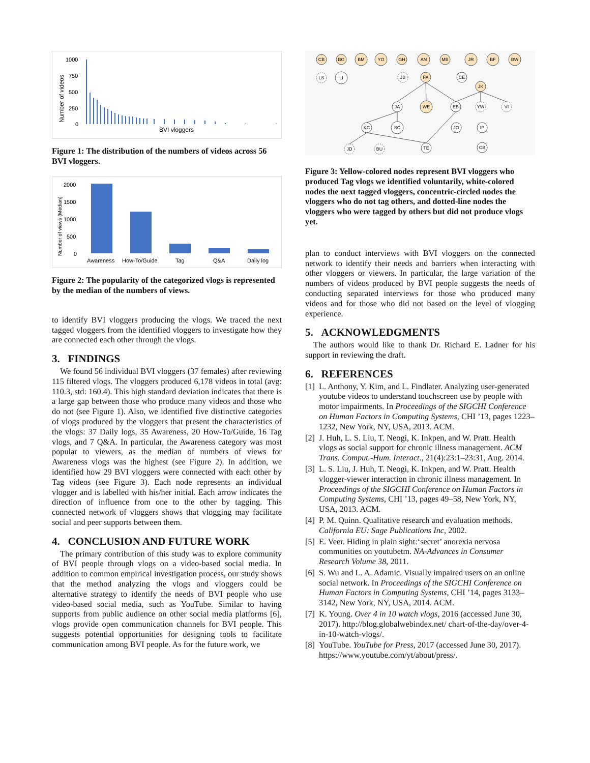Number of videos
1000
750
500
250
0
BVI vloggers
Figure 1: The distribution of the numbers of videos across 56 BVI vloggers.
Number of views (Median)
2000
1500
1000
500
0
Awareness
How-To/Guide
Tag
Q&A
Daily log
Figure 2: The popularity of the categorized vlogs is represented by the median of the numbers of views.
to identify BVI vloggers producing the vlogs. We traced the next tagged vloggers from the identified vloggers to investigate how they are connected each other through the vlogs.
3. FINDINGS
We found 56 individual BVI vloggers (37 females) after reviewing 115 filtered vlogs. The vloggers produced 6,178 videos in total (avg: 110.3, std: 160.4). This high standard deviation indicates that there is a large gap between those who produce many videos and those who do not (see Figure 1). Also, we identified five distinctive categories of vlogs produced by the vloggers that present the characteristics of the vlogs: 37 Daily logs, 35 Awareness, 20 How-To/Guide, 16 Tag vlogs, and 7 Q&A. In particular, the Awareness category was most popular to viewers, as the median of numbers of views for Awareness vlogs was the highest (see Figure 2). In addition, we identified how 29 BVI vloggers were connected with each other by Tag videos (see Figure 3). Each node represents an individual vlogger and is labelled with his/her initial. Each arrow indicates the direction of influence from one to the other by tagging. This connected network of vloggers shows that vlogging may facilitate social and peer supports between them.
4. CONCLUSION AND FUTURE WORK
The primary contribution of this study was to explore community of BVI people through vlogs on a video-based social media. In addition to common empirical investigation process, our study shows that the method analyzing the vlogs and vloggers could be alternative strategy to identify the needs of BVI people who use video-based social media, such as YouTube. Similar to having supports from public audience on other social media platforms [6], vlogs provide open communication channels for BVI people. This suggests potential opportunities for designing tools to facilitate communication among BVI people. As for the future work, we
CB
BG
BM
YO
GH
AN
MB
JR
BF
BW
LS
LI
JB
FA
CE
JK
JA
WE
EB
YW
VI
KC
SC
JO
IP
JD
BU
TE
CB
Figure 3: Yellow-colored nodes represent BVI vloggers who produced Tag vlogs we identified voluntarily, white-colored nodes the next tagged vloggers, concentric-circled nodes the vloggers who do not tag others, and dotted-line nodes the vloggers who were tagged by others but did not produce vlogs yet.
plan to conduct interviews with BVI vloggers on the connected network to identify their needs and barriers when interacting with other vloggers or viewers. In particular, the large variation of the numbers of videos produced by BVI people suggests the needs of conducting separated interviews for those who produced many videos and for those who did not based on the level of vlogging experience.
5. ACKNOWLEDGMENTS
The authors would like to thank Dr. Richard E. Ladner for his support in reviewing the draft.
6. REFERENCES
[1] L. Anthony, Y. Kim, and L. Findlater. Analyzing user-generated youtube videos to understand touchscreen use by people with motor impairments. In Proceedings of the SIGCHI Conference on Human Factors in Computing Systems, CHI ’13, pages 1223–1232, New York, NY, USA, 2013. ACM.
[2] J. Huh, L. S. Liu, T. Neogi, K. Inkpen, and W. Pratt. Health vlogs as social support for chronic illness management. ACM Trans. Comput.-Hum. Interact., 21(4):23:1–23:31, Aug. 2014.
[3] L. S. Liu, J. Huh, T. Neogi, K. Inkpen, and W. Pratt. Health vlogger-viewer interaction in chronic illness management. In Proceedings of the SIGCHI Conference on Human Factors in Computing Systems, CHI ’13, pages 49–58, New York, NY, USA, 2013. ACM.
[4] P. M. Quinn. Qualitative research and evaluation methods. California EU: Sage Publications Inc, 2002.
[5] E. Veer. Hiding in plain sight:‘secret’ anorexia nervosa communities on youtubetm. NA-Advances in Consumer Research Volume 38, 2011.
[6] S. Wu and L. A. Adamic. Visually impaired users on an online social network. In Proceedings of the SIGCHI Conference on Human Factors in Computing Systems, CHI ’14, pages 3133–3142, New York, NY, USA, 2014. ACM.
[7] K. Young. Over 4 in 10 watch vlogs, 2016 (accessed June 30, 2017). http://blog.globalwebindex.net/ chart-of-the-day/over-4-in-10-watch-vlogs/.
[8] YouTube. YouTube for Press, 2017 (accessed June 30, 2017). https://www.youtube.com/yt/about/press/.